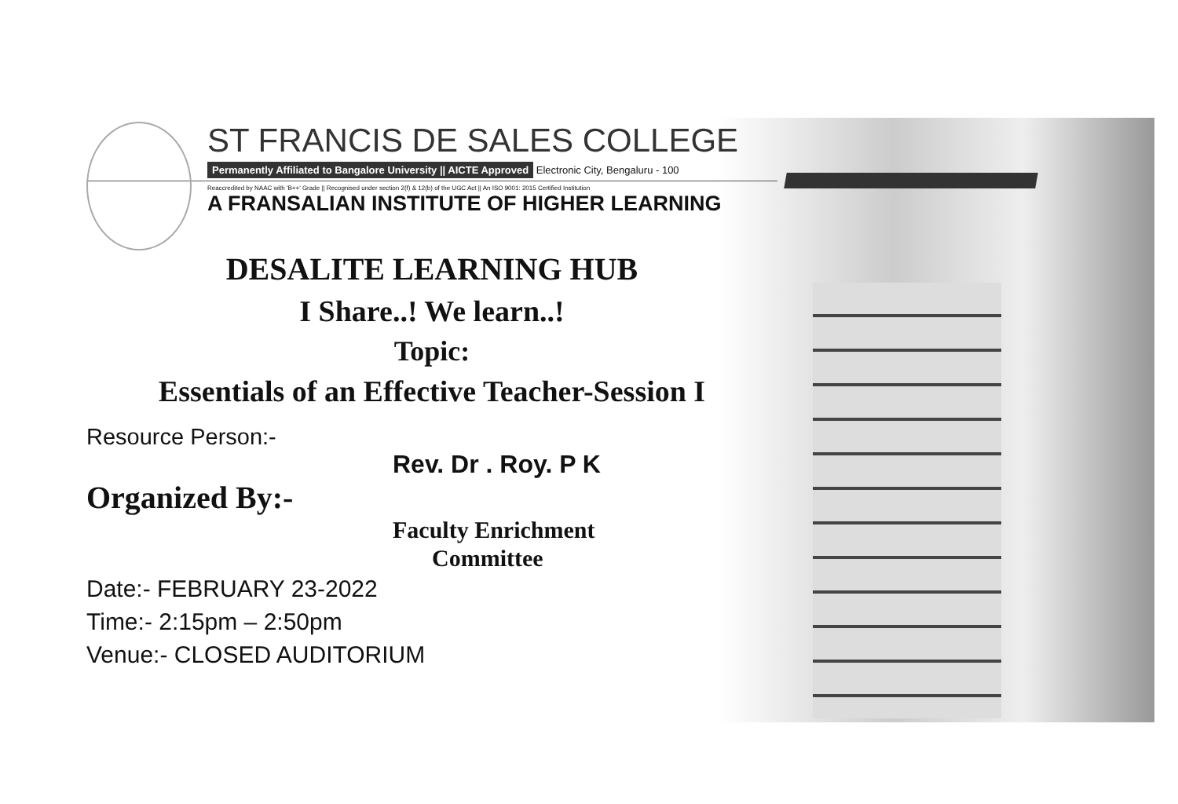ST FRANCIS DE SALES COLLEGE
Permanently Affiliated to Bangalore University || AICTE Approved Electronic City, Bengaluru - 100
Reaccredited by NAAC with 'B++' Grade || Recognised under section 2(f) & 12(b) of the UGC Act || An ISO 9001: 2015 Certified Institution
A FRANSALIAN INSTITUTE OF HIGHER LEARNING
DESALITE LEARNING HUB
I Share..! We learn..!
Topic:
Essentials of an Effective Teacher-Session I
Resource Person:-
Rev. Dr . Roy. P K
Organized By:-
Faculty Enrichment
Committee
Date:- FEBRUARY 23-2022
Time:- 2:15pm – 2:50pm
Venue:- CLOSED AUDITORIUM